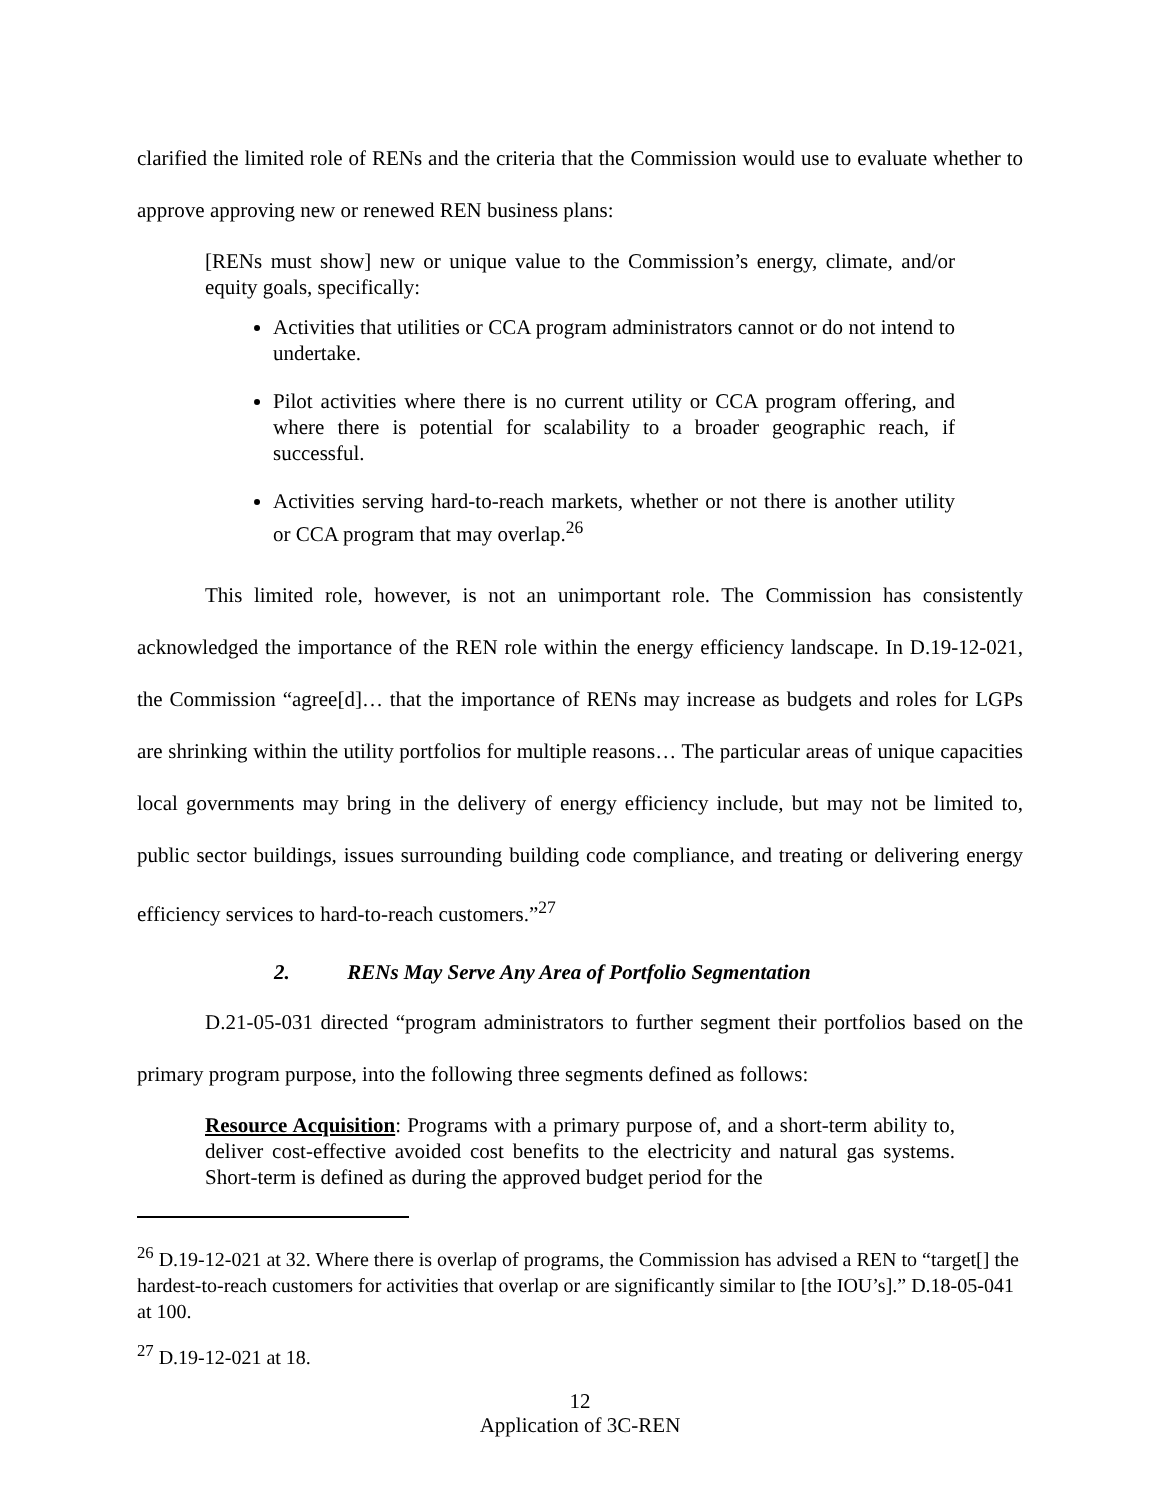clarified the limited role of RENs and the criteria that the Commission would use to evaluate whether to approve approving new or renewed REN business plans:
[RENs must show] new or unique value to the Commission’s energy, climate, and/or equity goals, specifically:
Activities that utilities or CCA program administrators cannot or do not intend to undertake.
Pilot activities where there is no current utility or CCA program offering, and where there is potential for scalability to a broader geographic reach, if successful.
Activities serving hard-to-reach markets, whether or not there is another utility or CCA program that may overlap.<sup>26</sup>
This limited role, however, is not an unimportant role. The Commission has consistently acknowledged the importance of the REN role within the energy efficiency landscape. In D.19-12-021, the Commission “agree[d]… that the importance of RENs may increase as budgets and roles for LGPs are shrinking within the utility portfolios for multiple reasons… The particular areas of unique capacities local governments may bring in the delivery of energy efficiency include, but may not be limited to, public sector buildings, issues surrounding building code compliance, and treating or delivering energy efficiency services to hard-to-reach customers.”<sup>27</sup>
2. RENs May Serve Any Area of Portfolio Segmentation
D.21-05-031 directed “program administrators to further segment their portfolios based on the primary program purpose, into the following three segments defined as follows:
Resource Acquisition: Programs with a primary purpose of, and a short-term ability to, deliver cost-effective avoided cost benefits to the electricity and natural gas systems. Short-term is defined as during the approved budget period for the
<sup>26</sup> D.19-12-021 at 32. Where there is overlap of programs, the Commission has advised a REN to “target[] the hardest-to-reach customers for activities that overlap or are significantly similar to [the IOU’s].” D.18-05-041 at 100.
<sup>27</sup> D.19-12-021 at 18.
12
Application of 3C-REN